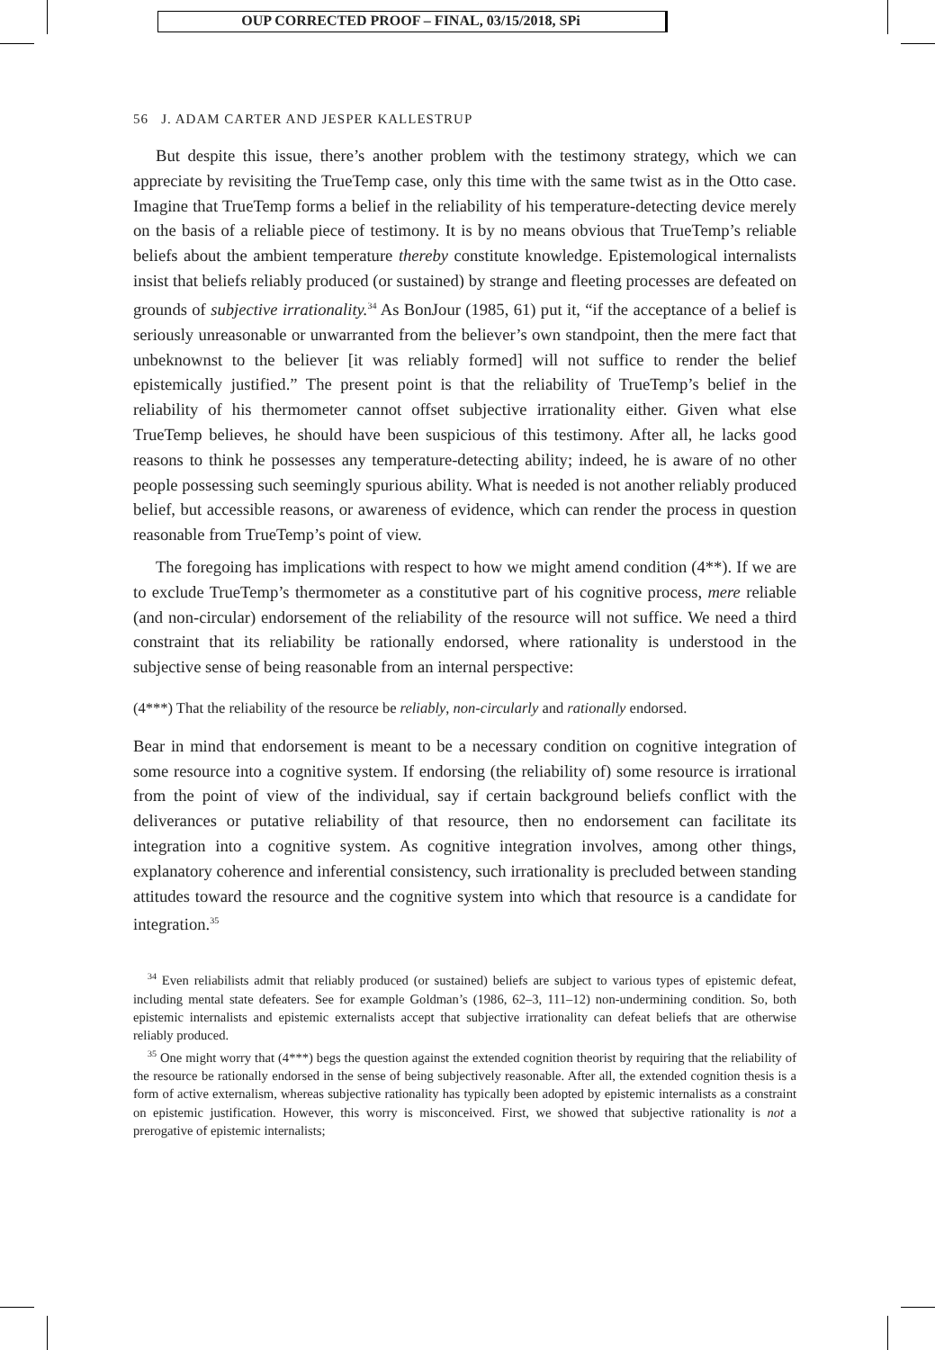OUP CORRECTED PROOF – FINAL, 03/15/2018, SPi
56 J. ADAM CARTER AND JESPER KALLESTRUP
But despite this issue, there’s another problem with the testimony strategy, which we can appreciate by revisiting the TrueTemp case, only this time with the same twist as in the Otto case. Imagine that TrueTemp forms a belief in the reliability of his temperature-detecting device merely on the basis of a reliable piece of testimony. It is by no means obvious that TrueTemp’s reliable beliefs about the ambient temperature thereby constitute knowledge. Epistemological internalists insist that beliefs reliably produced (or sustained) by strange and fleeting processes are defeated on grounds of subjective irrationality.<sup>34</sup> As BonJour (1985, 61) put it, “if the acceptance of a belief is seriously unreasonable or unwarranted from the believer’s own standpoint, then the mere fact that unbeknownst to the believer [it was reliably formed] will not suffice to render the belief epistemically justified.” The present point is that the reliability of TrueTemp’s belief in the reliability of his thermometer cannot offset subjective irrationality either. Given what else TrueTemp believes, he should have been suspicious of this testimony. After all, he lacks good reasons to think he possesses any temperature-detecting ability; indeed, he is aware of no other people possessing such seemingly spurious ability. What is needed is not another reliably produced belief, but accessible reasons, or awareness of evidence, which can render the process in question reasonable from TrueTemp’s point of view.
The foregoing has implications with respect to how we might amend condition (4**). If we are to exclude TrueTemp’s thermometer as a constitutive part of his cognitive process, mere reliable (and non-circular) endorsement of the reliability of the resource will not suffice. We need a third constraint that its reliability be rationally endorsed, where rationality is understood in the subjective sense of being reasonable from an internal perspective:
(4***) That the reliability of the resource be reliably, non-circularly and rationally endorsed.
Bear in mind that endorsement is meant to be a necessary condition on cognitive integration of some resource into a cognitive system. If endorsing (the reliability of) some resource is irrational from the point of view of the individual, say if certain background beliefs conflict with the deliverances or putative reliability of that resource, then no endorsement can facilitate its integration into a cognitive system. As cognitive integration involves, among other things, explanatory coherence and inferential consistency, such irrationality is precluded between standing attitudes toward the resource and the cognitive system into which that resource is a candidate for integration.<sup>35</sup>
<sup>34</sup> Even reliabilists admit that reliably produced (or sustained) beliefs are subject to various types of epistemic defeat, including mental state defeaters. See for example Goldman’s (1986, 62–3, 111–12) non-undermining condition. So, both epistemic internalists and epistemic externalists accept that subjective irrationality can defeat beliefs that are otherwise reliably produced.
<sup>35</sup> One might worry that (4***) begs the question against the extended cognition theorist by requiring that the reliability of the resource be rationally endorsed in the sense of being subjectively reasonable. After all, the extended cognition thesis is a form of active externalism, whereas subjective rationality has typically been adopted by epistemic internalists as a constraint on epistemic justification. However, this worry is misconceived. First, we showed that subjective rationality is not a prerogative of epistemic internalists;